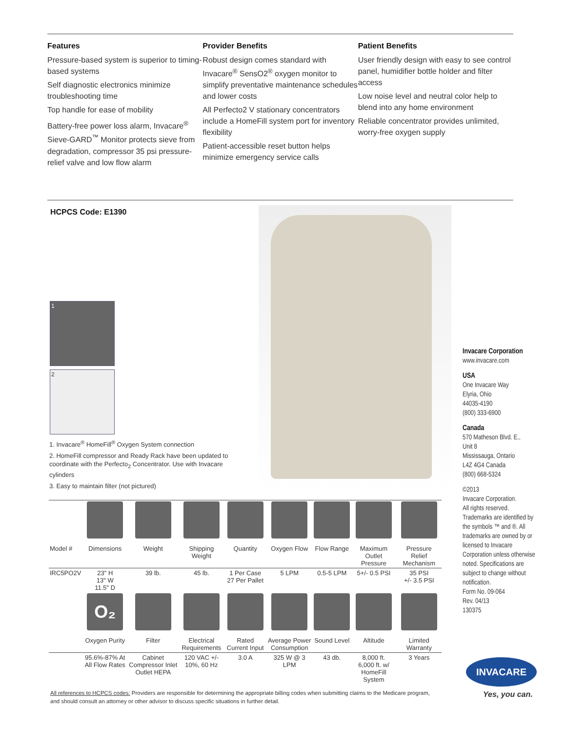Features
Pressure-based system is superior to timing-based systems
Self diagnostic electronics minimize troubleshooting time
Top handle for ease of mobility
Battery-free power loss alarm, Invacare<sup>®</sup> Sieve-GARD<sup>™</sup> Monitor protects sieve from degradation, compressor 35 psi pressure-relief valve and low flow alarm
Provider Benefits
Robust design comes standard with Invacare<sup>®</sup> SensO2<sup>®</sup> oxygen monitor to simplify preventative maintenance schedules and lower costs
All Perfecto2 V stationary concentrators include a HomeFill system port for inventory flexibility
Patient-accessible reset button helps minimize emergency service calls
Patient Benefits
User friendly design with easy to see control panel, humidifier bottle holder and filter access
Low noise level and neutral color help to blend into any home environment
Reliable concentrator provides unlimited, worry-free oxygen supply
HCPCS Code: E1390
1
2
1. Invacare<sup>®</sup> HomeFill<sup>®</sup> Oxygen System connection
2. HomeFill compressor and Ready Rack have been updated to coordinate with the Perfecto<sub>2</sub> Concentrator. Use with Invacare cylinders
3. Easy to maintain filter (not pictured)
Invacare Corporation
www.invacare.com
USA
One Invacare Way
Elyria, Ohio
44035-4190
(800) 333-6900
Canada
570 Matheson Blvd. E.,
Unit 8
Mississauga, Ontario
L4Z 4G4 Canada
(800) 668-5324
©2013
Invacare Corporation.
All rights reserved.
Trademarks are identified by the symbols ™ and ®. All trademarks are owned by or licensed to Invacare Corporation unless otherwise noted. Specifications are subject to change without notification.
Form No. 09-064
Rev. 04/13
130375
| Model # | Dimensions | Weight | Shipping Weight | Quantity | Oxygen Flow | Flow Range | Maximum Outlet Pressure | Pressure Relief Mechanism |
| --- | --- | --- | --- | --- | --- | --- | --- | --- |
| IRC5PO2V | 23" H 13" W 11.5" D | 39 lb. | 45 lb. | 1 Per Case 27 Per Pallet | 5 LPM | 0.5-5 LPM | 5+/- 0.5 PSI | 35 PSI +/- 3.5 PSI |
| | O₂ | | | | | | | |
| | Oxygen Purity | Filter | Electrical Requirements | Rated Current Input | Average Power Consumption | Sound Level | Altitude | Limited Warranty |
| | 95.6%-87% At All Flow Rates | Cabinet Compressor Inlet Outlet HEPA | 120 VAC +/- 10%, 60 Hz | 3.0 A | 325 W @ 3 LPM | 43 db. | 8,000 ft. 6,000 ft. w/ HomeFill System | 3 Years |
All references to HCPCS codes: Providers are responsible for determining the appropriate billing codes when submitting claims to the Medicare program, and should consult an attorney or other advisor to discuss specific situations in further detail.
INVACARE
Yes, you can.